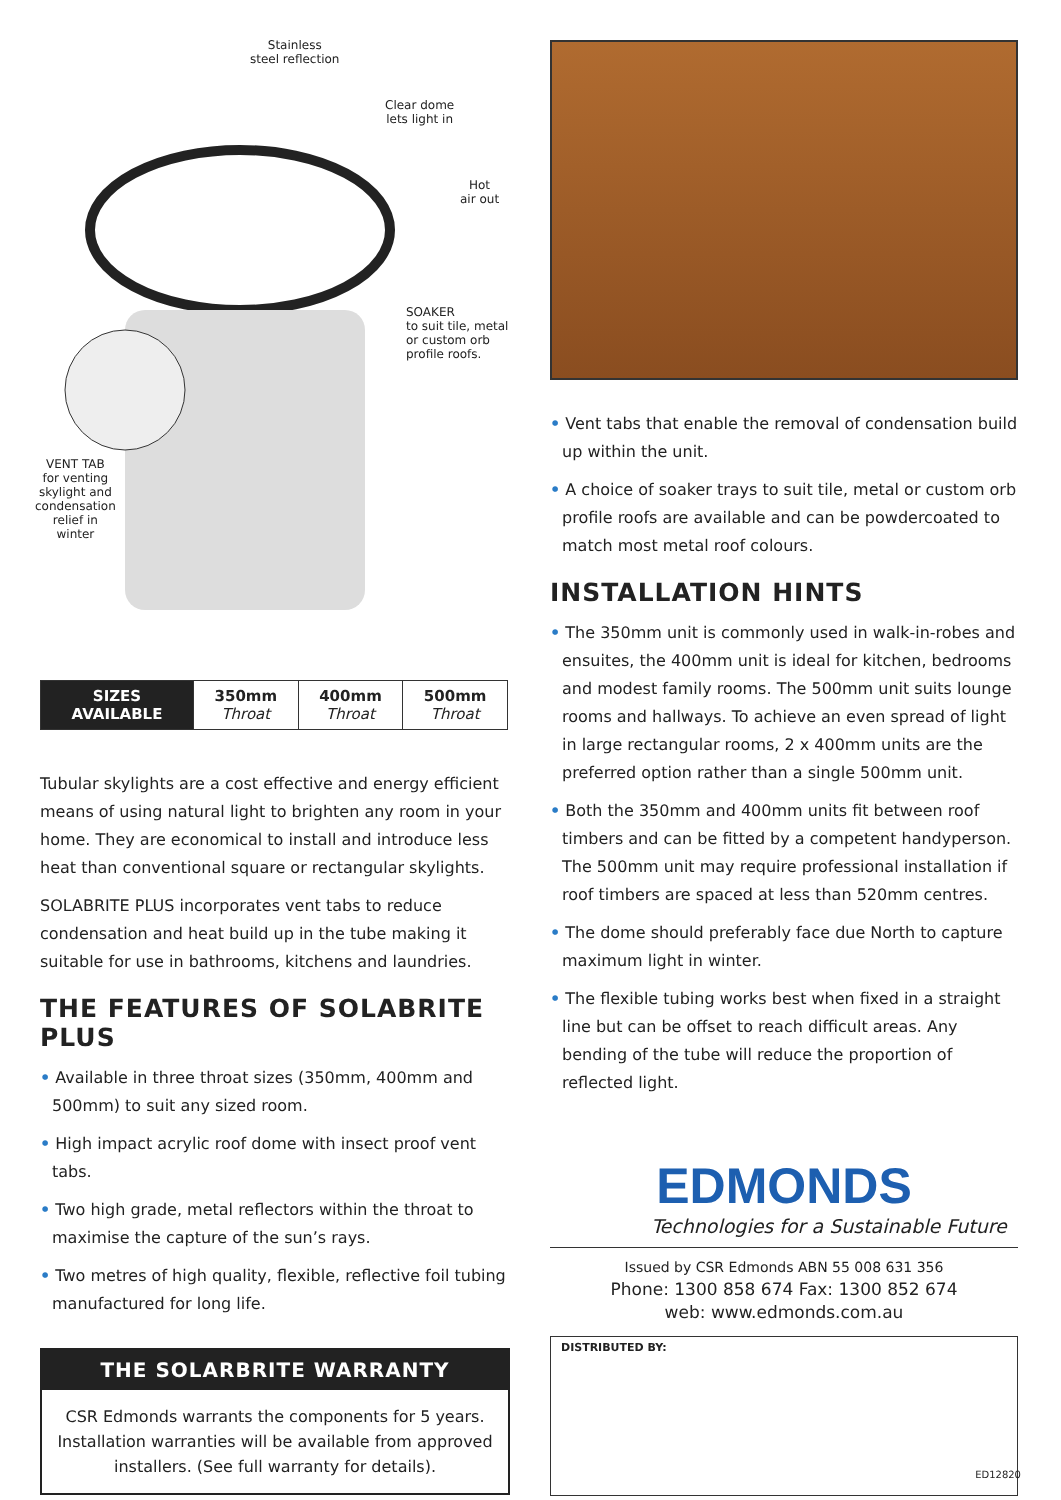Stainless
steel reflection
Clear dome
lets light in
Hot
air out
SOAKER
to suit tile, metal
or custom orb
profile roofs.
VENT TAB
for venting
skylight and
condensation
relief in
winter
| SIZES AVAILABLE | 350mm Throat | 400mm Throat | 500mm Throat |
Tubular skylights are a cost effective and energy efficient means of using natural light to brighten any room in your home. They are economical to install and introduce less heat than conventional square or rectangular skylights.
SOLABRITE PLUS incorporates vent tabs to reduce condensation and heat build up in the tube making it suitable for use in bathrooms, kitchens and laundries.
THE FEATURES OF SOLABRITE PLUS
• Available in three throat sizes (350mm, 400mm and 500mm) to suit any sized room.
• High impact acrylic roof dome with insect proof vent tabs.
• Two high grade, metal reflectors within the throat to maximise the capture of the sun’s rays.
• Two metres of high quality, flexible, reflective foil tubing manufactured for long life.
THE SOLARBRITE WARRANTY
CSR Edmonds warrants the components for 5 years. Installation warranties will be available from approved installers. (See full warranty for details).
• Vent tabs that enable the removal of condensation build up within the unit.
• A choice of soaker trays to suit tile, metal or custom orb profile roofs are available and can be powdercoated to match most metal roof colours.
INSTALLATION HINTS
• The 350mm unit is commonly used in walk-in-robes and ensuites, the 400mm unit is ideal for kitchen, bedrooms and modest family rooms. The 500mm unit suits lounge rooms and hallways. To achieve an even spread of light in large rectangular rooms, 2 x 400mm units are the preferred option rather than a single 500mm unit.
• Both the 350mm and 400mm units fit between roof timbers and can be fitted by a competent handyperson. The 500mm unit may require professional installation if roof timbers are spaced at less than 520mm centres.
• The dome should preferably face due North to capture maximum light in winter.
• The flexible tubing works best when fixed in a straight line but can be offset to reach difficult areas. Any bending of the tube will reduce the proportion of reflected light.
EDMONDS
Technologies for a Sustainable Future
Issued by CSR Edmonds ABN 55 008 631 356
Phone: 1300 858 674 Fax: 1300 852 674
web: www.edmonds.com.au
DISTRIBUTED BY:
ED12820